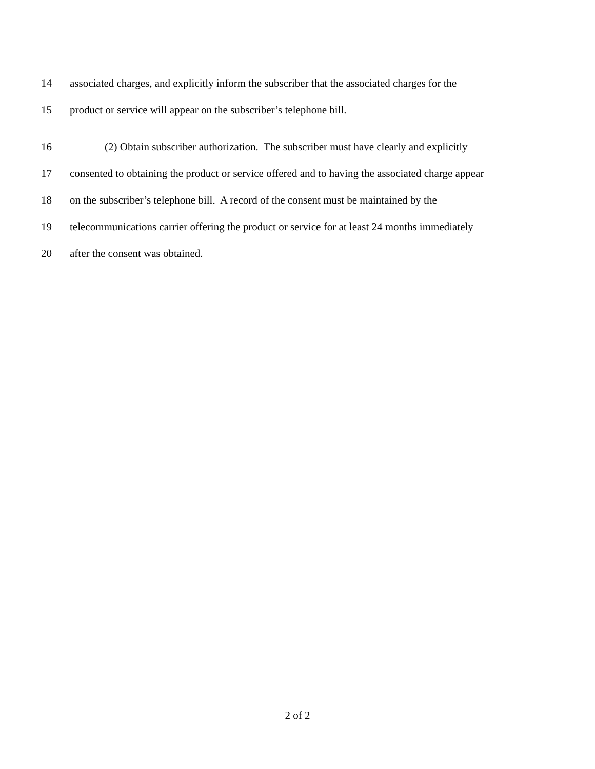14 associated charges, and explicitly inform the subscriber that the associated charges for the
15 product or service will appear on the subscriber’s telephone bill.
16 (2) Obtain subscriber authorization. The subscriber must have clearly and explicitly
17 consented to obtaining the product or service offered and to having the associated charge appear
18 on the subscriber’s telephone bill. A record of the consent must be maintained by the
19 telecommunications carrier offering the product or service for at least 24 months immediately
20 after the consent was obtained.
2 of 2